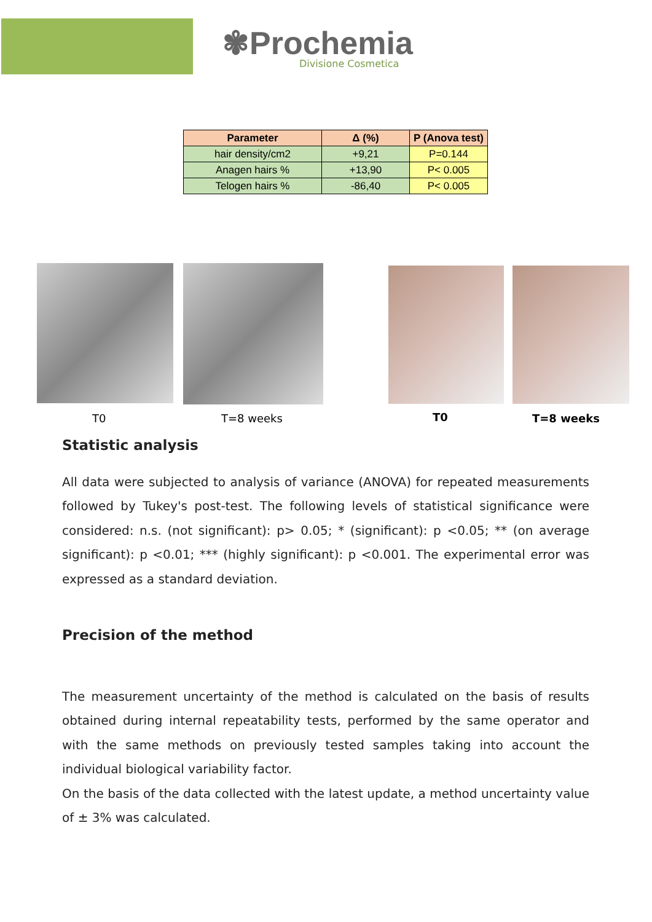✾Prochemia
Divisione Cosmetica
| Parameter | Δ (%) | P (Anova test) |
| --- | --- | --- |
| hair density/cm2 | +9,21 | P=0.144 |
| Anagen hairs % | +13,90 | P< 0.005 |
| Telogen hairs % | -86,40 | P< 0.005 |
T0 T=8 weeks T0 T=8 weeks
Statistic analysis
All data were subjected to analysis of variance (ANOVA) for repeated measurements followed by Tukey's post-test. The following levels of statistical significance were considered: n.s. (not significant): p> 0.05; * (significant): p <0.05; ** (on average significant): p <0.01; *** (highly significant): p <0.001. The experimental error was expressed as a standard deviation.
Precision of the method
The measurement uncertainty of the method is calculated on the basis of results obtained during internal repeatability tests, performed by the same operator and with the same methods on previously tested samples taking into account the individual biological variability factor.
On the basis of the data collected with the latest update, a method uncertainty value of ± 3% was calculated.